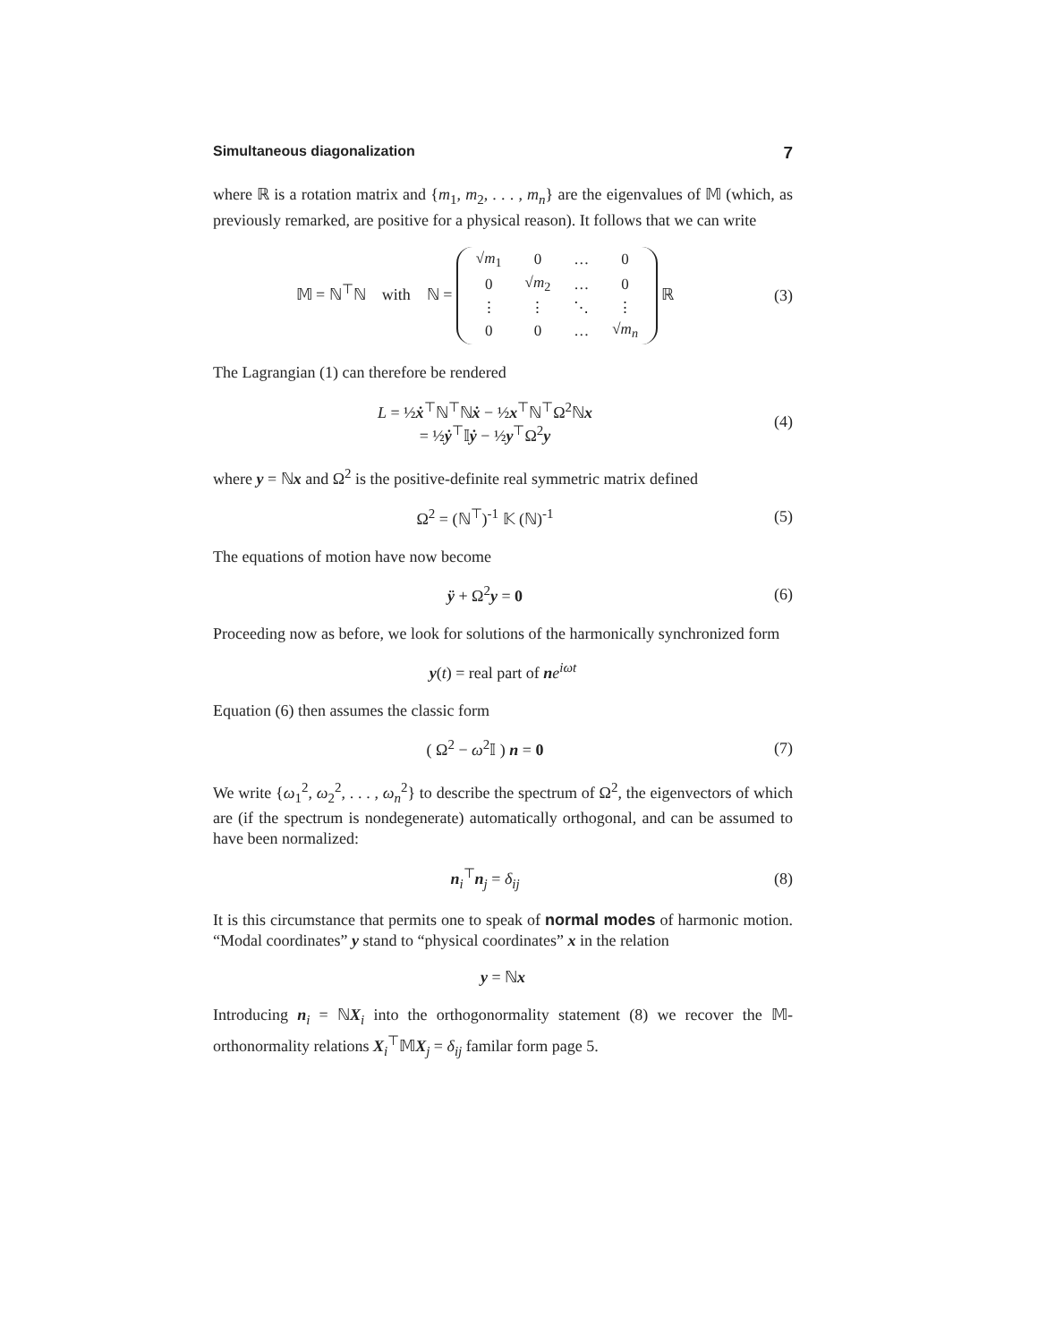Simultaneous diagonalization 7
where ℝ is a rotation matrix and {m<sub>1</sub>, m<sub>2</sub>, . . . , m<sub>n</sub>} are the eigenvalues of 𝕄 (which, as previously remarked, are positive for a physical reason). It follows that we can write
𝕄 = ℕ<sup>⊤</sup>ℕ with ℕ =
| √ m<sub>1</sub> | 0 | … | 0 |
| 0 | √ m<sub>2</sub> | … | 0 |
| ⋮ | ⋮ | ⋱ | ⋮ |
| 0 | 0 | … | √ m<sub>n</sub> |
ℝ
(3)
The Lagrangian (1) can therefore be rendered
L = ½ẋ<sup>⊤</sup>ℕ<sup>⊤</sup>ℕẋ − ½x<sup>⊤</sup>ℕ<sup>⊤</sup>Ω<sup>2</sup>ℕx
= ½ẏ<sup>⊤</sup>𝕀ẏ − ½y<sup>⊤</sup>Ω<sup>2</sup>y
(4)
where y = ℕx and Ω<sup>2</sup> is the positive-definite real symmetric matrix defined
Ω<sup>2</sup> = (ℕ<sup>⊤</sup>)<sup>-1</sup> 𝕂 (ℕ)<sup>-1</sup> (5)
The equations of motion have now become
ÿ + Ω<sup>2</sup>y = 0 (6)
Proceeding now as before, we look for solutions of the harmonically synchronized form
y(t) = real part of ne<sup>iωt</sup>
Equation (6) then assumes the classic form
( Ω<sup>2</sup> − ω<sup>2</sup>𝕀 ) n = 0 (7)
We write {ω<sub>1</sub><sup>2</sup>, ω<sub>2</sub><sup>2</sup>, . . . , ω<sub>n</sub><sup>2</sup>} to describe the spectrum of Ω<sup>2</sup>, the eigenvectors of which are (if the spectrum is nondegenerate) automatically orthogonal, and can be assumed to have been normalized:
n<sub>i</sub><sup>⊤</sup>n<sub>j</sub> = δ<sub>ij</sub> (8)
It is this circumstance that permits one to speak of normal modes of harmonic motion. “Modal coordinates” y stand to “physical coordinates” x in the relation
y = ℕx
Introducing n<sub>i</sub> = ℕX<sub>i</sub> into the orthogonormality statement (8) we recover the 𝕄-orthonormality relations X<sub>i</sub><sup>⊤</sup>𝕄X<sub>j</sub> = δ<sub>ij</sub> familar form page 5.